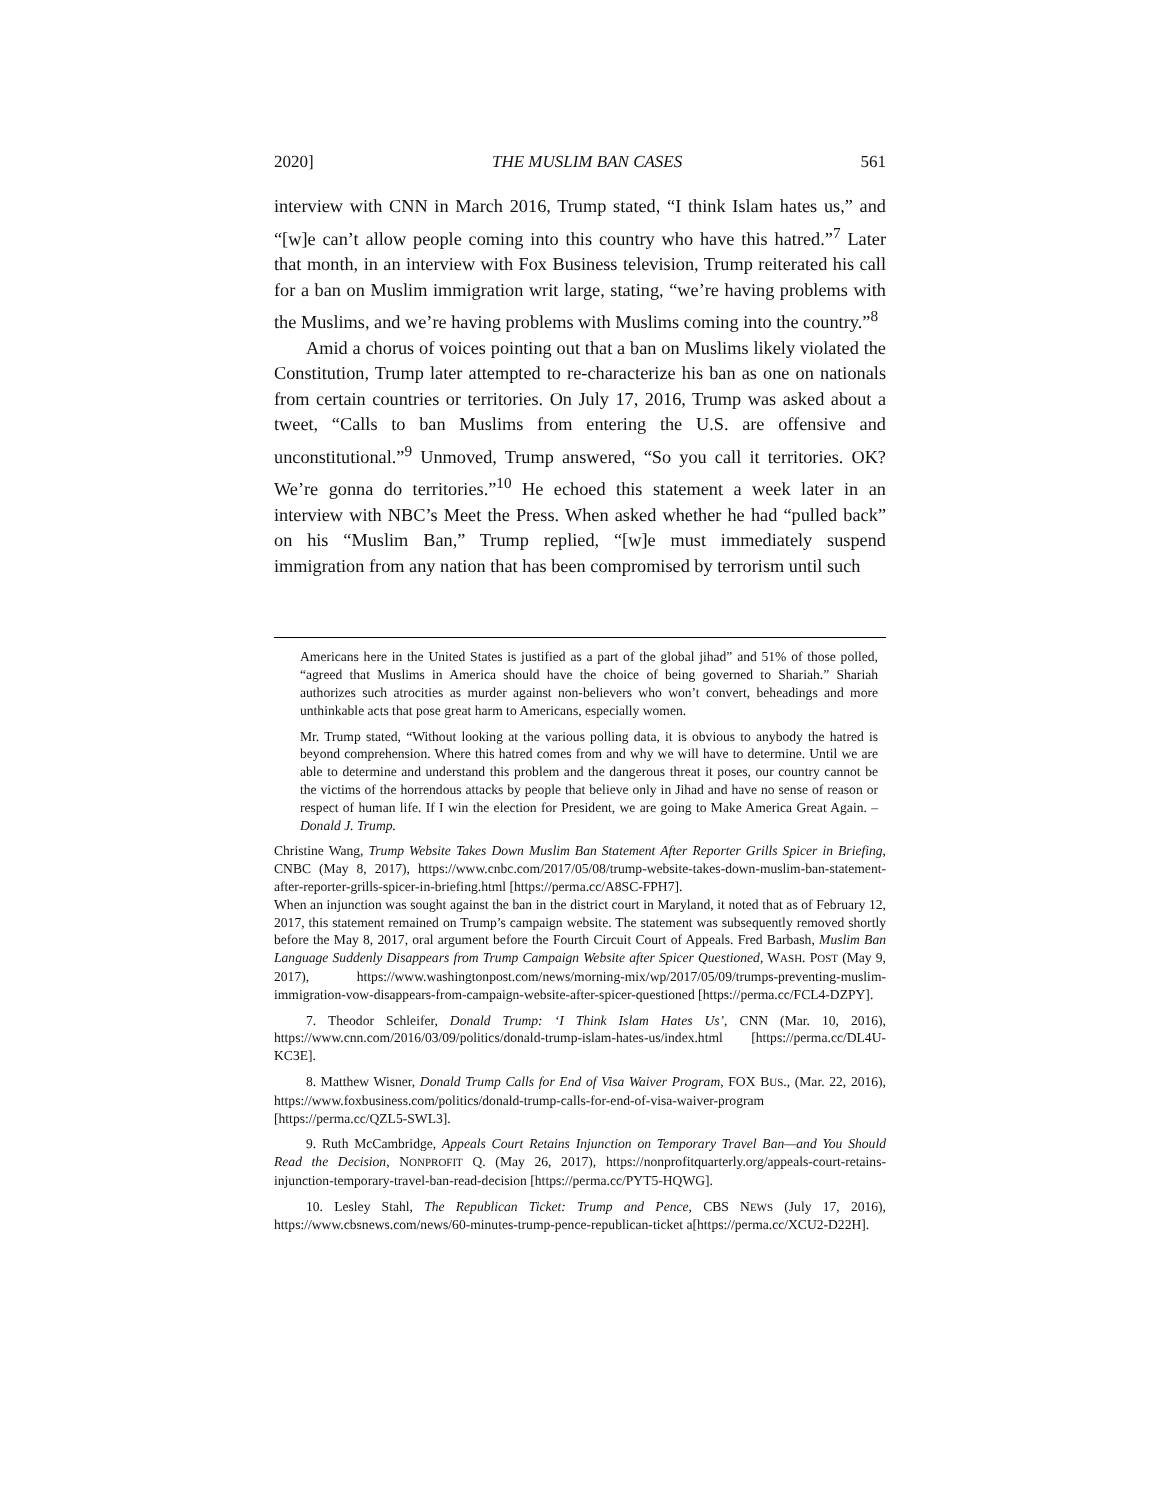2020] THE MUSLIM BAN CASES 561
interview with CNN in March 2016, Trump stated, “I think Islam hates us,” and “[w]e can’t allow people coming into this country who have this hatred.”<sup>7</sup> Later that month, in an interview with Fox Business television, Trump reiterated his call for a ban on Muslim immigration writ large, stating, “we’re having problems with the Muslims, and we’re having problems with Muslims coming into the country.”<sup>8</sup>
Amid a chorus of voices pointing out that a ban on Muslims likely violated the Constitution, Trump later attempted to re-characterize his ban as one on nationals from certain countries or territories. On July 17, 2016, Trump was asked about a tweet, “Calls to ban Muslims from entering the U.S. are offensive and unconstitutional.”<sup>9</sup> Unmoved, Trump answered, “So you call it territories. OK? We’re gonna do territories.”<sup>10</sup> He echoed this statement a week later in an interview with NBC’s Meet the Press. When asked whether he had “pulled back” on his “Muslim Ban,” Trump replied, “[w]e must immediately suspend immigration from any nation that has been compromised by terrorism until such
Americans here in the United States is justified as a part of the global jihad” and 51% of those polled, “agreed that Muslims in America should have the choice of being governed to Shariah.” Shariah authorizes such atrocities as murder against non-believers who won’t convert, beheadings and more unthinkable acts that pose great harm to Americans, especially women.
Mr. Trump stated, “Without looking at the various polling data, it is obvious to anybody the hatred is beyond comprehension. Where this hatred comes from and why we will have to determine. Until we are able to determine and understand this problem and the dangerous threat it poses, our country cannot be the victims of the horrendous attacks by people that believe only in Jihad and have no sense of reason or respect of human life. If I win the election for President, we are going to Make America Great Again. – Donald J. Trump.
Christine Wang, Trump Website Takes Down Muslim Ban Statement After Reporter Grills Spicer in Briefing, CNBC (May 8, 2017), https://www.cnbc.com/2017/05/08/trump-website-takes-down-muslim-ban-statement-after-reporter-grills-spicer-in-briefing.html [https://perma.cc/A8SC-FPH7].
When an injunction was sought against the ban in the district court in Maryland, it noted that as of February 12, 2017, this statement remained on Trump’s campaign website. The statement was subsequently removed shortly before the May 8, 2017, oral argument before the Fourth Circuit Court of Appeals. Fred Barbash, Muslim Ban Language Suddenly Disappears from Trump Campaign Website after Spicer Questioned, WASH. POST (May 9, 2017), https://www.washingtonpost.com/news/morning-mix/wp/2017/05/09/trumps-preventing-muslim-immigration-vow-disappears-from-campaign-website-after-spicer-questioned [https://perma.cc/FCL4-DZPY].
7. Theodor Schleifer, Donald Trump: ‘I Think Islam Hates Us’, CNN (Mar. 10, 2016), https://www.cnn.com/2016/03/09/politics/donald-trump-islam-hates-us/index.html [https://perma.cc/DL4U-KC3E].
8. Matthew Wisner, Donald Trump Calls for End of Visa Waiver Program, FOX BUS., (Mar. 22, 2016), https://www.foxbusiness.com/politics/donald-trump-calls-for-end-of-visa-waiver-program [https://perma.cc/QZL5-SWL3].
9. Ruth McCambridge, Appeals Court Retains Injunction on Temporary Travel Ban—and You Should Read the Decision, NONPROFIT Q. (May 26, 2017), https://nonprofitquarterly.org/appeals-court-retains-injunction-temporary-travel-ban-read-decision [https://perma.cc/PYT5-HQWG].
10. Lesley Stahl, The Republican Ticket: Trump and Pence, CBS NEWS (July 17, 2016), https://www.cbsnews.com/news/60-minutes-trump-pence-republican-ticket a[https://perma.cc/XCU2-D22H].